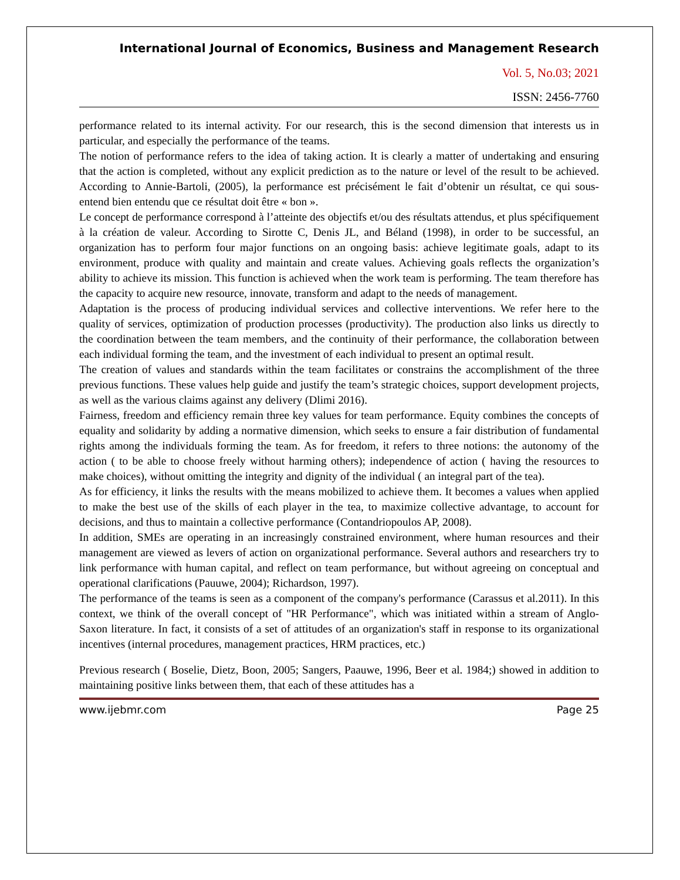International Journal of Economics, Business and Management Research
Vol. 5, No.03; 2021
ISSN: 2456-7760
performance related to its internal activity. For our research, this is the second dimension that interests us in particular, and especially the performance of the teams.
The notion of performance refers to the idea of taking action. It is clearly a matter of undertaking and ensuring that the action is completed, without any explicit prediction as to the nature or level of the result to be achieved. According to Annie-Bartoli, (2005), la performance est précisément le fait d’obtenir un résultat, ce qui sous-entend bien entendu que ce résultat doit être « bon ».
Le concept de performance correspond à l’atteinte des objectifs et/ou des résultats attendus, et plus spécifiquement à la création de valeur. According to Sirotte C, Denis JL, and Béland (1998), in order to be successful, an organization has to perform four major functions on an ongoing basis: achieve legitimate goals, adapt to its environment, produce with quality and maintain and create values. Achieving goals reflects the organization’s ability to achieve its mission. This function is achieved when the work team is performing. The team therefore has the capacity to acquire new resource, innovate, transform and adapt to the needs of management.
Adaptation is the process of producing individual services and collective interventions. We refer here to the quality of services, optimization of production processes (productivity). The production also links us directly to the coordination between the team members, and the continuity of their performance, the collaboration between each individual forming the team, and the investment of each individual to present an optimal result.
The creation of values and standards within the team facilitates or constrains the accomplishment of the three previous functions. These values help guide and justify the team’s strategic choices, support development projects, as well as the various claims against any delivery (Dlimi 2016).
Fairness, freedom and efficiency remain three key values for team performance. Equity combines the concepts of equality and solidarity by adding a normative dimension, which seeks to ensure a fair distribution of fundamental rights among the individuals forming the team. As for freedom, it refers to three notions: the autonomy of the action ( to be able to choose freely without harming others); independence of action ( having the resources to make choices), without omitting the integrity and dignity of the individual ( an integral part of the tea).
As for efficiency, it links the results with the means mobilized to achieve them. It becomes a values when applied to make the best use of the skills of each player in the tea, to maximize collective advantage, to account for decisions, and thus to maintain a collective performance (Contandriopoulos AP, 2008).
In addition, SMEs are operating in an increasingly constrained environment, where human resources and their management are viewed as levers of action on organizational performance. Several authors and researchers try to link performance with human capital, and reflect on team performance, but without agreeing on conceptual and operational clarifications (Pauuwe, 2004); Richardson, 1997).
The performance of the teams is seen as a component of the company's performance (Carassus et al.2011). In this context, we think of the overall concept of "HR Performance", which was initiated within a stream of Anglo-Saxon literature. In fact, it consists of a set of attitudes of an organization's staff in response to its organizational incentives (internal procedures, management practices, HRM practices, etc.)
Previous research ( Boselie, Dietz, Boon, 2005; Sangers, Paauwe, 1996, Beer et al. 1984;) showed in addition to maintaining positive links between them, that each of these attitudes has a
www.ijebmr.com Page 25